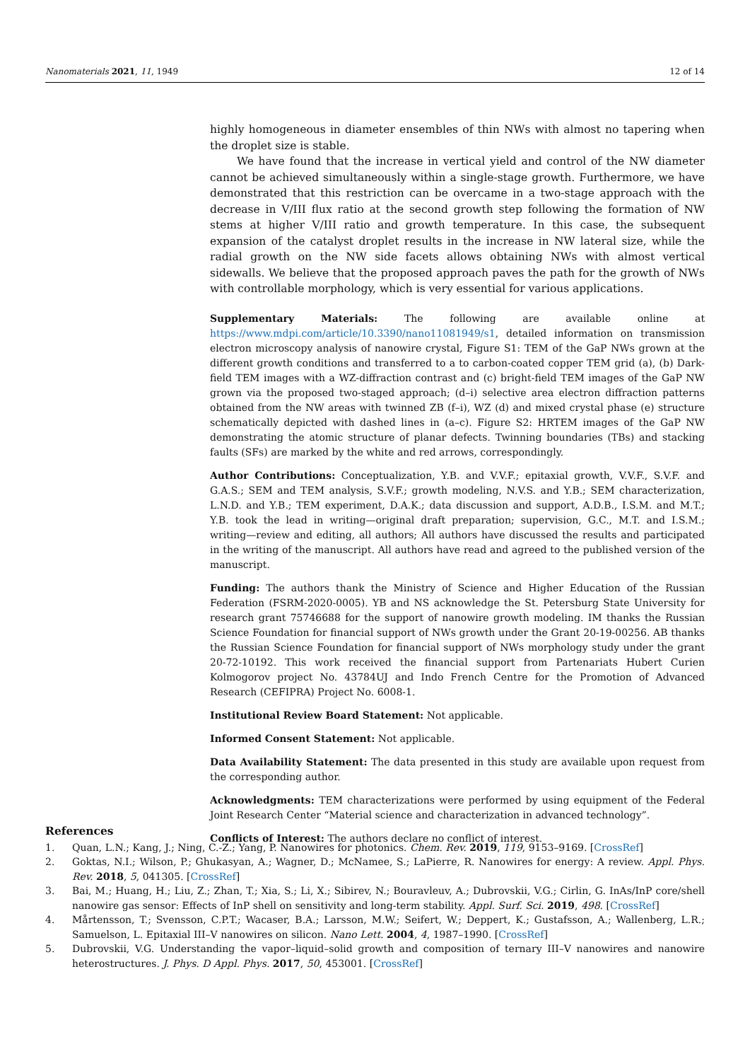Nanomaterials 2021, 11, 1949 12 of 14
highly homogeneous in diameter ensembles of thin NWs with almost no tapering when the droplet size is stable.
We have found that the increase in vertical yield and control of the NW diameter cannot be achieved simultaneously within a single-stage growth. Furthermore, we have demonstrated that this restriction can be overcame in a two-stage approach with the decrease in V/III flux ratio at the second growth step following the formation of NW stems at higher V/III ratio and growth temperature. In this case, the subsequent expansion of the catalyst droplet results in the increase in NW lateral size, while the radial growth on the NW side facets allows obtaining NWs with almost vertical sidewalls. We believe that the proposed approach paves the path for the growth of NWs with controllable morphology, which is very essential for various applications.
Supplementary Materials: The following are available online at https://www.mdpi.com/article/10.3390/nano11081949/s1, detailed information on transmission electron microscopy analysis of nanowire crystal, Figure S1: TEM of the GaP NWs grown at the different growth conditions and transferred to a to carbon-coated copper TEM grid (a), (b) Dark-field TEM images with a WZ-diffraction contrast and (c) bright-field TEM images of the GaP NW grown via the proposed two-staged approach; (d–i) selective area electron diffraction patterns obtained from the NW areas with twinned ZB (f–i), WZ (d) and mixed crystal phase (e) structure schematically depicted with dashed lines in (a–c). Figure S2: HRTEM images of the GaP NW demonstrating the atomic structure of planar defects. Twinning boundaries (TBs) and stacking faults (SFs) are marked by the white and red arrows, correspondingly.
Author Contributions: Conceptualization, Y.B. and V.V.F.; epitaxial growth, V.V.F., S.V.F. and G.A.S.; SEM and TEM analysis, S.V.F.; growth modeling, N.V.S. and Y.B.; SEM characterization, L.N.D. and Y.B.; TEM experiment, D.A.K.; data discussion and support, A.D.B., I.S.M. and M.T.; Y.B. took the lead in writing—original draft preparation; supervision, G.C., M.T. and I.S.M.; writing—review and editing, all authors; All authors have discussed the results and participated in the writing of the manuscript. All authors have read and agreed to the published version of the manuscript.
Funding: The authors thank the Ministry of Science and Higher Education of the Russian Federation (FSRM-2020-0005). YB and NS acknowledge the St. Petersburg State University for research grant 75746688 for the support of nanowire growth modeling. IM thanks the Russian Science Foundation for financial support of NWs growth under the Grant 20-19-00256. AB thanks the Russian Science Foundation for financial support of NWs morphology study under the grant 20-72-10192. This work received the financial support from Partenariats Hubert Curien Kolmogorov project No. 43784UJ and Indo French Centre for the Promotion of Advanced Research (CEFIPRA) Project No. 6008-1.
Institutional Review Board Statement: Not applicable.
Informed Consent Statement: Not applicable.
Data Availability Statement: The data presented in this study are available upon request from the corresponding author.
Acknowledgments: TEM characterizations were performed by using equipment of the Federal Joint Research Center “Material science and characterization in advanced technology”.
Conflicts of Interest: The authors declare no conflict of interest.
References
1. Quan, L.N.; Kang, J.; Ning, C.-Z.; Yang, P. Nanowires for photonics. Chem. Rev. 2019, 119, 9153–9169. [CrossRef]
2. Goktas, N.I.; Wilson, P.; Ghukasyan, A.; Wagner, D.; McNamee, S.; LaPierre, R. Nanowires for energy: A review. Appl. Phys. Rev. 2018, 5, 041305. [CrossRef]
3. Bai, M.; Huang, H.; Liu, Z.; Zhan, T.; Xia, S.; Li, X.; Sibirev, N.; Bouravleuv, A.; Dubrovskii, V.G.; Cirlin, G. InAs/InP core/shell nanowire gas sensor: Effects of InP shell on sensitivity and long-term stability. Appl. Surf. Sci. 2019, 498. [CrossRef]
4. Mårtensson, T.; Svensson, C.P.T.; Wacaser, B.A.; Larsson, M.W.; Seifert, W.; Deppert, K.; Gustafsson, A.; Wallenberg, L.R.; Samuelson, L. Epitaxial III–V nanowires on silicon. Nano Lett. 2004, 4, 1987–1990. [CrossRef]
5. Dubrovskii, V.G. Understanding the vapor–liquid–solid growth and composition of ternary III–V nanowires and nanowire heterostructures. J. Phys. D Appl. Phys. 2017, 50, 453001. [CrossRef]